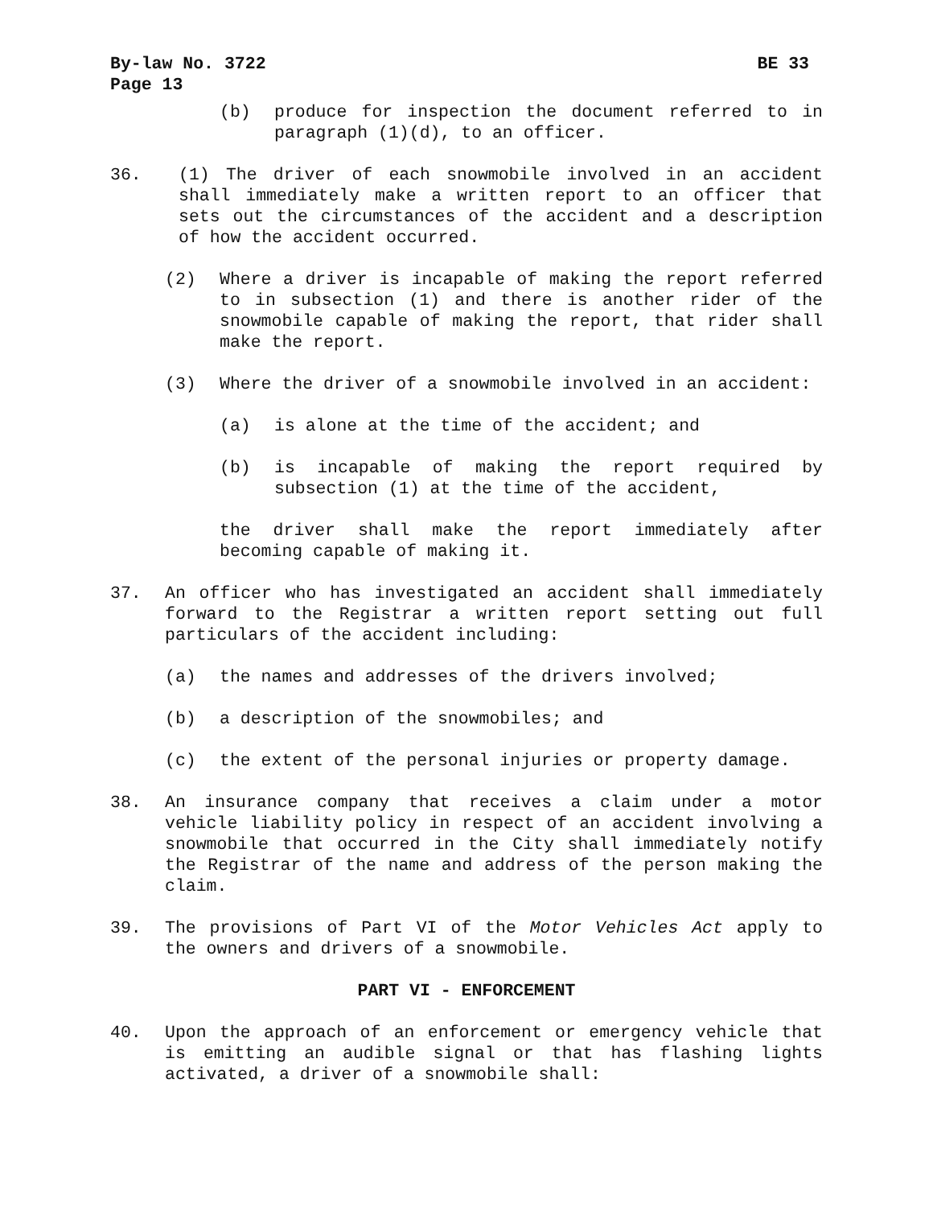By-law No. 3722 BE 33
Page 13
(b) produce for inspection the document referred to in paragraph (1)(d), to an officer.
36. (1) The driver of each snowmobile involved in an accident shall immediately make a written report to an officer that sets out the circumstances of the accident and a description of how the accident occurred.
(2) Where a driver is incapable of making the report referred to in subsection (1) and there is another rider of the snowmobile capable of making the report, that rider shall make the report.
(3) Where the driver of a snowmobile involved in an accident:
(a) is alone at the time of the accident; and
(b) is incapable of making the report required by subsection (1) at the time of the accident,
the driver shall make the report immediately after becoming capable of making it.
37. An officer who has investigated an accident shall immediately forward to the Registrar a written report setting out full particulars of the accident including:
(a) the names and addresses of the drivers involved;
(b) a description of the snowmobiles; and
(c) the extent of the personal injuries or property damage.
38. An insurance company that receives a claim under a motor vehicle liability policy in respect of an accident involving a snowmobile that occurred in the City shall immediately notify the Registrar of the name and address of the person making the claim.
39. The provisions of Part VI of the Motor Vehicles Act apply to the owners and drivers of a snowmobile.
PART VI - ENFORCEMENT
40. Upon the approach of an enforcement or emergency vehicle that is emitting an audible signal or that has flashing lights activated, a driver of a snowmobile shall: